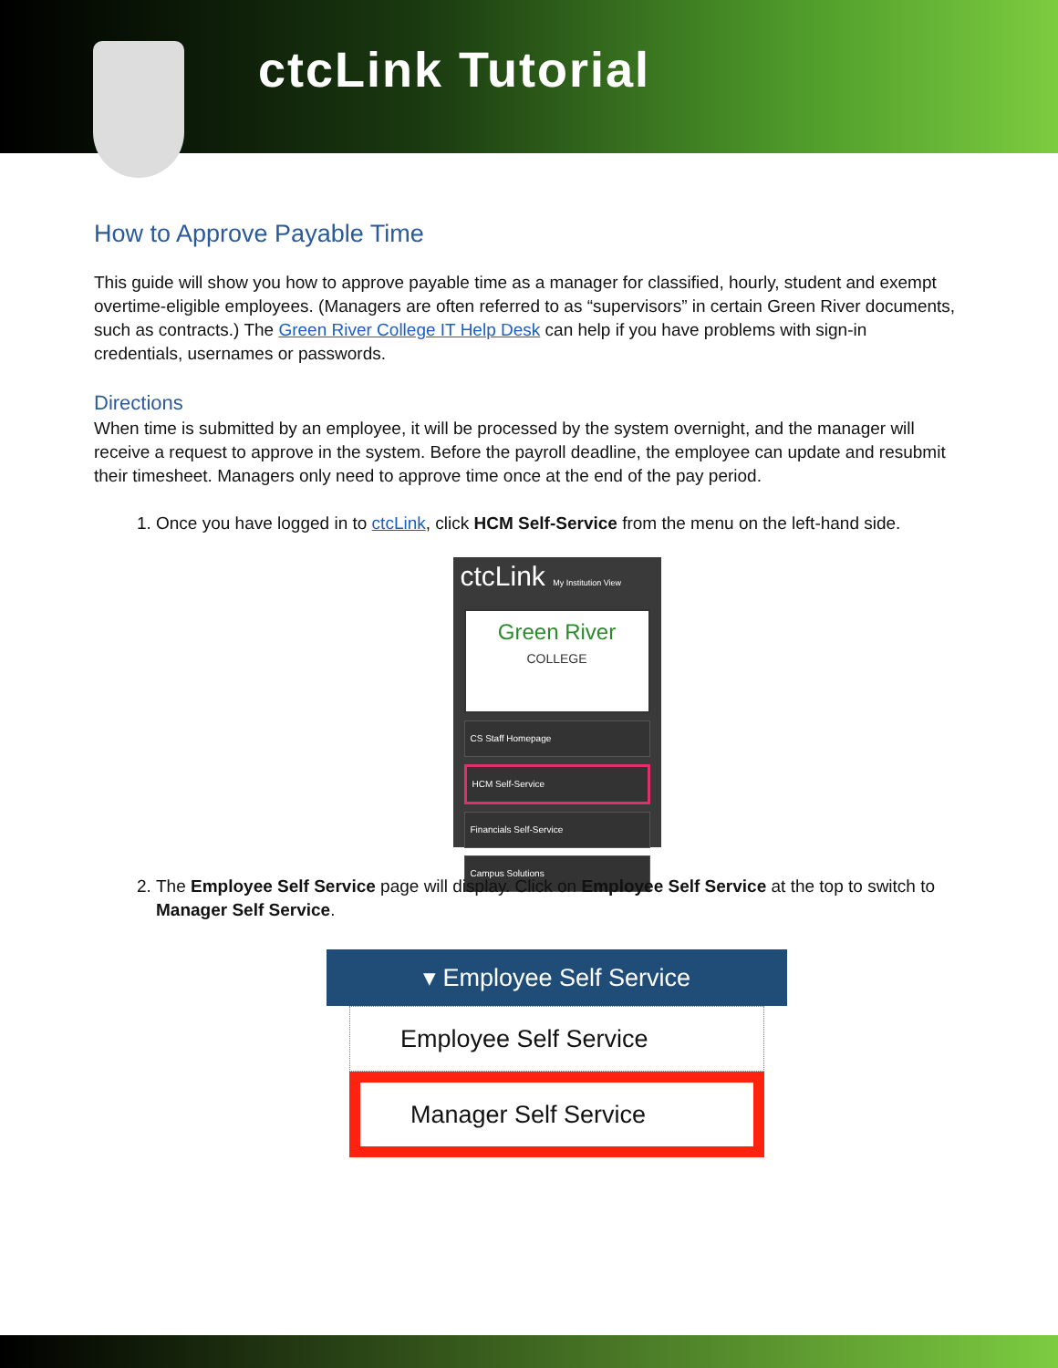ctcLink Tutorial
How to Approve Payable Time
This guide will show you how to approve payable time as a manager for classified, hourly, student and exempt overtime-eligible employees. (Managers are often referred to as “supervisors” in certain Green River documents, such as contracts.) The Green River College IT Help Desk can help if you have problems with sign-in credentials, usernames or passwords.
Directions
When time is submitted by an employee, it will be processed by the system overnight, and the manager will receive a request to approve in the system. Before the payroll deadline, the employee can update and resubmit their timesheet. Managers only need to approve time once at the end of the pay period.
1. Once you have logged in to ctcLink, click HCM Self-Service from the menu on the left-hand side.
ctcLink My Institution View
Green River
COLLEGE
CS Staff Homepage
HCM Self-Service
Financials Self-Service
Campus Solutions
2. The Employee Self Service page will display. Click on Employee Self Service at the top to switch to Manager Self Service.
▾ Employee Self Service
Employee Self Service
Manager Self Service